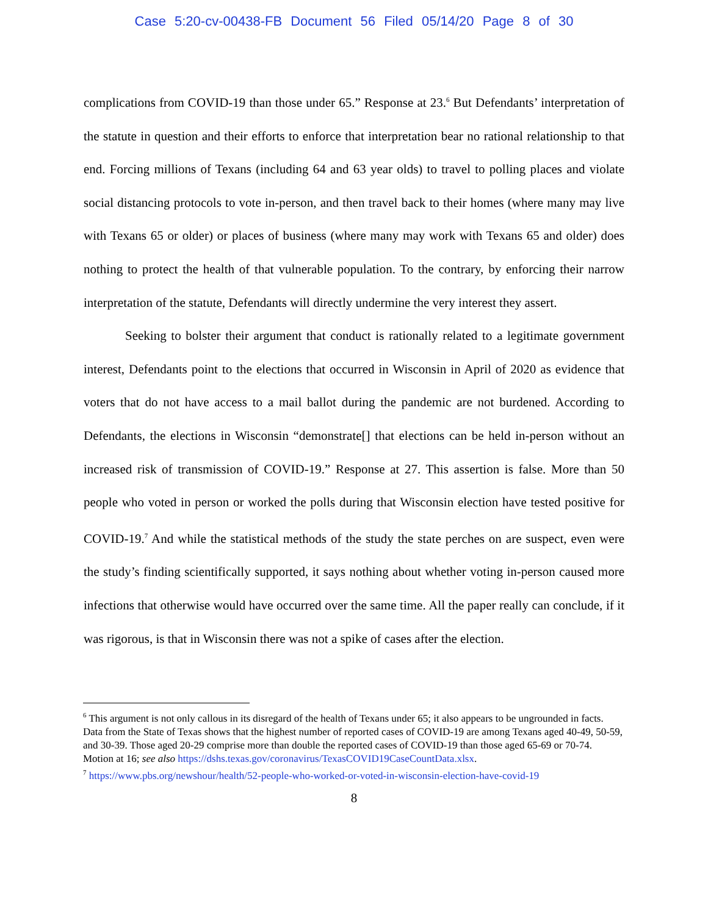Case 5:20-cv-00438-FB Document 56 Filed 05/14/20 Page 8 of 30
complications from COVID-19 than those under 65.” Response at 23.<sup>6</sup> But Defendants’ interpretation of the statute in question and their efforts to enforce that interpretation bear no rational relationship to that end. Forcing millions of Texans (including 64 and 63 year olds) to travel to polling places and violate social distancing protocols to vote in-person, and then travel back to their homes (where many may live with Texans 65 or older) or places of business (where many may work with Texans 65 and older) does nothing to protect the health of that vulnerable population. To the contrary, by enforcing their narrow interpretation of the statute, Defendants will directly undermine the very interest they assert.
Seeking to bolster their argument that conduct is rationally related to a legitimate government interest, Defendants point to the elections that occurred in Wisconsin in April of 2020 as evidence that voters that do not have access to a mail ballot during the pandemic are not burdened. According to Defendants, the elections in Wisconsin “demonstrate[] that elections can be held in-person without an increased risk of transmission of COVID-19.” Response at 27. This assertion is false. More than 50 people who voted in person or worked the polls during that Wisconsin election have tested positive for COVID-19.<sup>7</sup> And while the statistical methods of the study the state perches on are suspect, even were the study’s finding scientifically supported, it says nothing about whether voting in-person caused more infections that otherwise would have occurred over the same time. All the paper really can conclude, if it was rigorous, is that in Wisconsin there was not a spike of cases after the election.
<sup>6</sup> This argument is not only callous in its disregard of the health of Texans under 65; it also appears to be ungrounded in facts. Data from the State of Texas shows that the highest number of reported cases of COVID-19 are among Texans aged 40-49, 50-59, and 30-39. Those aged 20-29 comprise more than double the reported cases of COVID-19 than those aged 65-69 or 70-74. Motion at 16; see also https://dshs.texas.gov/coronavirus/TexasCOVID19CaseCountData.xlsx.
<sup>7</sup> https://www.pbs.org/newshour/health/52-people-who-worked-or-voted-in-wisconsin-election-have-covid-19
8